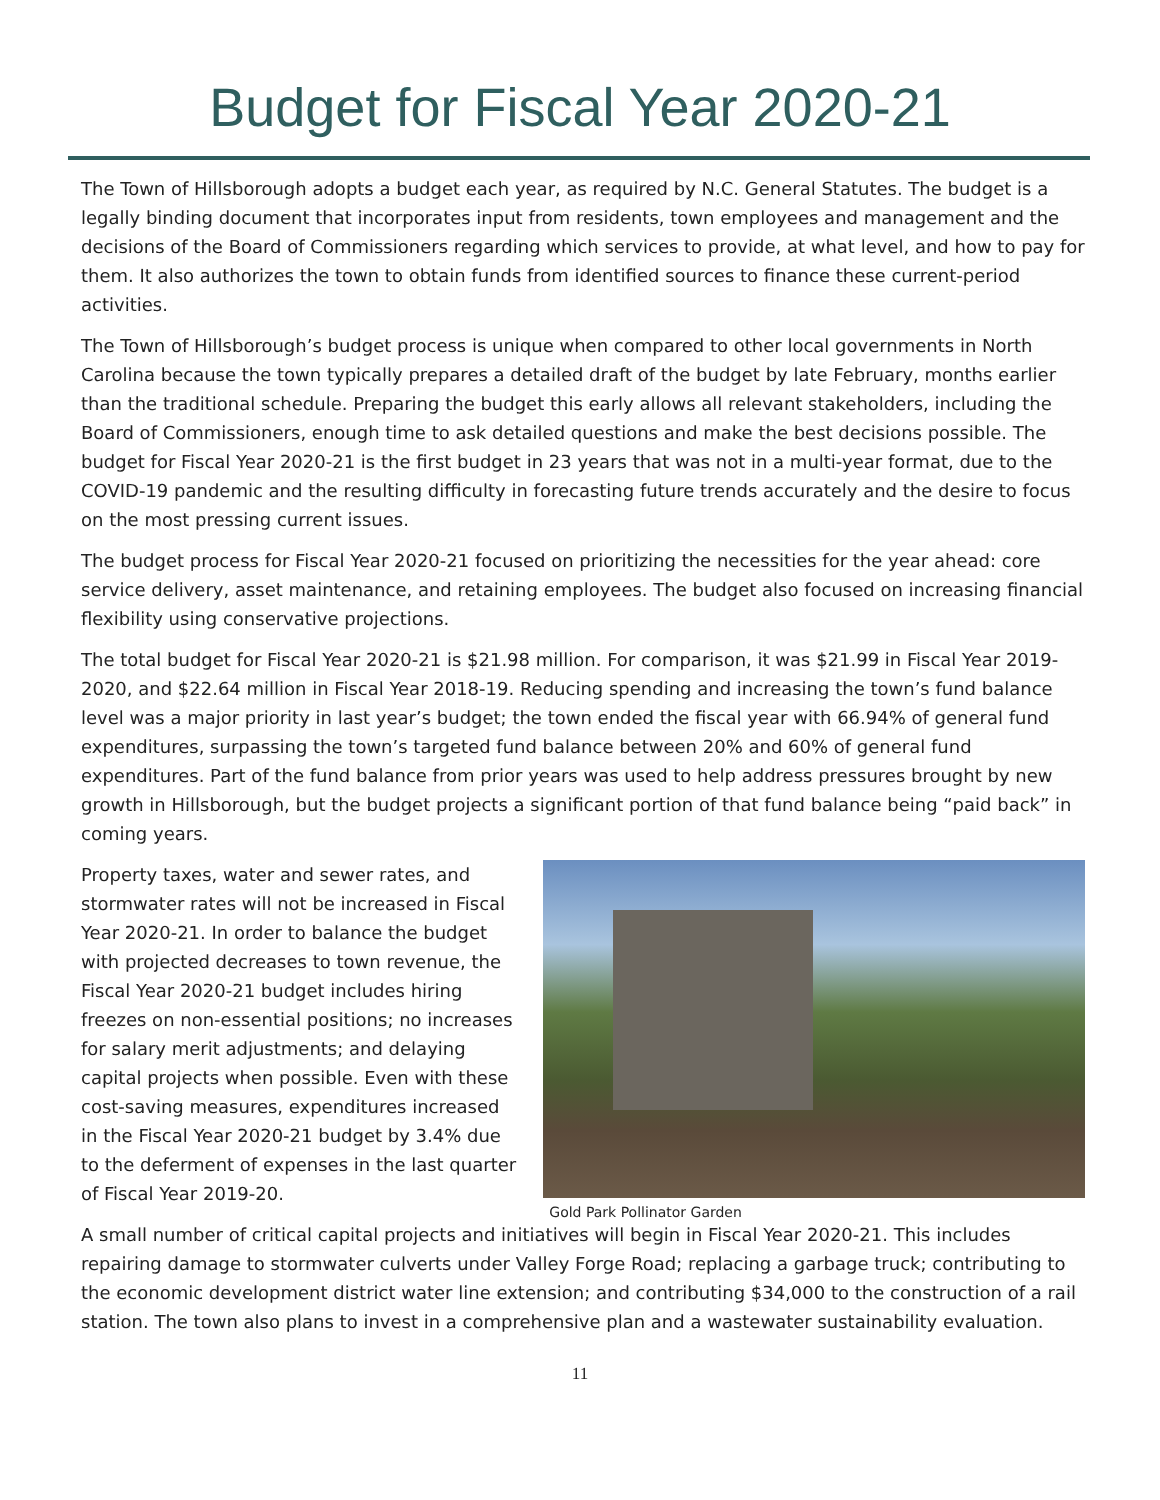Budget for Fiscal Year 2020-21
The Town of Hillsborough adopts a budget each year, as required by N.C. General Statutes. The budget is a legally binding document that incorporates input from residents, town employees and management and the decisions of the Board of Commissioners regarding which services to provide, at what level, and how to pay for them. It also authorizes the town to obtain funds from identified sources to finance these current-period activities.
The Town of Hillsborough’s budget process is unique when compared to other local governments in North Carolina because the town typically prepares a detailed draft of the budget by late February, months earlier than the traditional schedule. Preparing the budget this early allows all relevant stakeholders, including the Board of Commissioners, enough time to ask detailed questions and make the best decisions possible. The budget for Fiscal Year 2020-21 is the first budget in 23 years that was not in a multi-year format, due to the COVID-19 pandemic and the resulting difficulty in forecasting future trends accurately and the desire to focus on the most pressing current issues.
The budget process for Fiscal Year 2020-21 focused on prioritizing the necessities for the year ahead: core service delivery, asset maintenance, and retaining employees. The budget also focused on increasing financial flexibility using conservative projections.
The total budget for Fiscal Year 2020-21 is $21.98 million. For comparison, it was $21.99 in Fiscal Year 2019-2020, and $22.64 million in Fiscal Year 2018-19. Reducing spending and increasing the town’s fund balance level was a major priority in last year’s budget; the town ended the fiscal year with 66.94% of general fund expenditures, surpassing the town’s targeted fund balance between 20% and 60% of general fund expenditures. Part of the fund balance from prior years was used to help address pressures brought by new growth in Hillsborough, but the budget projects a significant portion of that fund balance being “paid back” in coming years.
Property taxes, water and sewer rates, and stormwater rates will not be increased in Fiscal Year 2020-21. In order to balance the budget with projected decreases to town revenue, the Fiscal Year 2020-21 budget includes hiring freezes on non-essential positions; no increases for salary merit adjustments; and delaying capital projects when possible. Even with these cost-saving measures, expenditures increased in the Fiscal Year 2020-21 budget by 3.4% due to the deferment of expenses in the last quarter of Fiscal Year 2019-20.
Gold Park Pollinator Garden
A small number of critical capital projects and initiatives will begin in Fiscal Year 2020-21. This includes repairing damage to stormwater culverts under Valley Forge Road; replacing a garbage truck; contributing to the economic development district water line extension; and contributing $34,000 to the construction of a rail station. The town also plans to invest in a comprehensive plan and a wastewater sustainability evaluation.
11